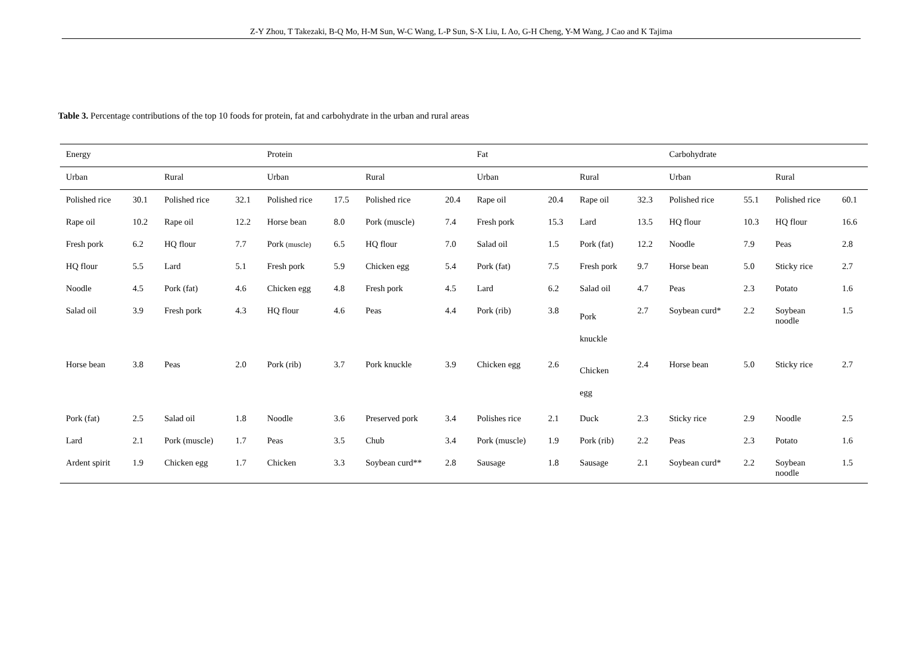Z-Y Zhou, T Takezaki, B-Q Mo, H-M Sun, W-C Wang, L-P Sun, S-X Liu, L Ao, G-H Cheng, Y-M Wang, J Cao and K Tajima
Table 3. Percentage contributions of the top 10 foods for protein, fat and carbohydrate in the urban and rural areas
| Energy | | | | Protein | | | | Fat | | | | Carbohydrate | | | |
| --- | --- | --- | --- | --- | --- | --- | --- | --- | --- | --- | --- | --- | --- | --- | --- |
| Urban | | Rural | | Urban | | Rural | | Urban | | Rural | | Urban | | Rural | |
| Polished rice | 30.1 | Polished rice | 32.1 | Polished rice | 17.5 | Polished rice | 20.4 | Rape oil | 20.4 | Rape oil | 32.3 | Polished rice | 55.1 | Polished rice | 60.1 |
| Rape oil | 10.2 | Rape oil | 12.2 | Horse bean | 8.0 | Pork (muscle) | 7.4 | Fresh pork | 15.3 | Lard | 13.5 | HQ flour | 10.3 | HQ flour | 16.6 |
| Fresh pork | 6.2 | HQ flour | 7.7 | Pork (muscle) | 6.5 | HQ flour | 7.0 | Salad oil | 1.5 | Pork (fat) | 12.2 | Noodle | 7.9 | Peas | 2.8 |
| HQ flour | 5.5 | Lard | 5.1 | Fresh pork | 5.9 | Chicken egg | 5.4 | Pork (fat) | 7.5 | Fresh pork | 9.7 | Horse bean | 5.0 | Sticky rice | 2.7 |
| Noodle | 4.5 | Pork (fat) | 4.6 | Chicken egg | 4.8 | Fresh pork | 4.5 | Lard | 6.2 | Salad oil | 4.7 | Peas | 2.3 | Potato | 1.6 |
| Salad oil | 3.9 | Fresh pork | 4.3 | HQ flour | 4.6 | Peas | 4.4 | Pork (rib) | 3.8 | Pork knuckle | 2.7 | Soybean curd* | 2.2 | Soybean noodle | 1.5 |
| Horse bean | 3.8 | Peas | 2.0 | Pork (rib) | 3.7 | Pork knuckle | 3.9 | Chicken egg | 2.6 | Chicken egg | 2.4 | Horse bean | 5.0 | Sticky rice | 2.7 |
| Pork (fat) | 2.5 | Salad oil | 1.8 | Noodle | 3.6 | Preserved pork | 3.4 | Polishes rice | 2.1 | Duck | 2.3 | Sticky rice | 2.9 | Noodle | 2.5 |
| Lard | 2.1 | Pork (muscle) | 1.7 | Peas | 3.5 | Chub | 3.4 | Pork (muscle) | 1.9 | Pork (rib) | 2.2 | Peas | 2.3 | Potato | 1.6 |
| Ardent spirit | 1.9 | Chicken egg | 1.7 | Chicken | 3.3 | Soybean curd** | 2.8 | Sausage | 1.8 | Sausage | 2.1 | Soybean curd* | 2.2 | Soybean noodle | 1.5 |